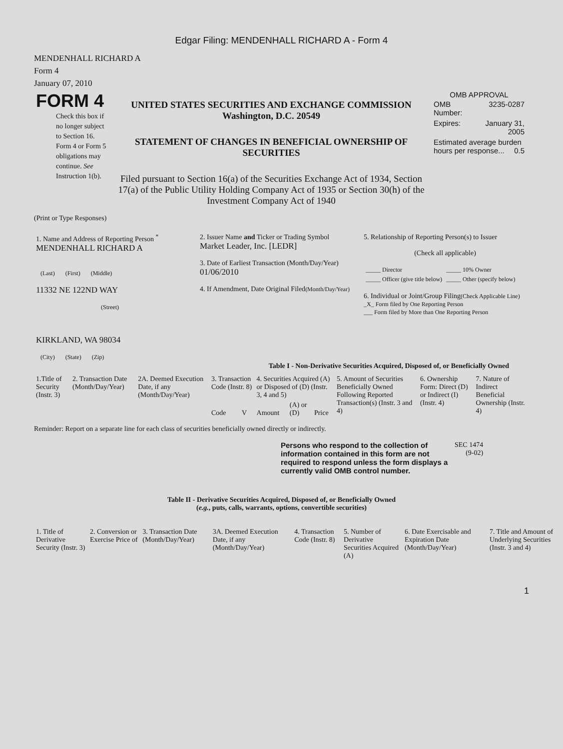Edgar Filing: MENDENHALL RICHARD A - Form 4
MENDENHALL RICHARD A
Form 4
January 07, 2010
| FORM 4 Check this box if no longer subject to Section 16. Form 4 or Form 5 obligations may continue. See Instruction 1(b). | UNITED STATES SECURITIES AND EXCHANGE COMMISSION Washington, D.C. 20549 STATEMENT OF CHANGES IN BENEFICIAL OWNERSHIP OF SECURITIES Filed pursuant to Section 16(a) of the Securities Exchange Act of 1934, Section 17(a) of the Public Utility Holding Company Act of 1935 or Section 30(h) of the Investment Company Act of 1940 | OMB APPROVAL / OMB Number: / 3235-0287 / / Expires: / January 31, 2005 / / Estimated average burden hours per response... 0.5 / / |
(Print or Type Responses)
| 1. Name and Address of Reporting Person <sup>*</sup> MENDENHALL RICHARD A (Last) (First) (Middle) 11332 NE 122ND WAY (Street) KIRKLAND, WA 98034 (City) (State) (Zip) | 2. Issuer Name and Ticker or Trading Symbol Market Leader, Inc. [LEDR] 3. Date of Earliest Transaction (Month/Day/Year) 01/06/2010 4. If Amendment, Date Original Filed (Month/Day/Year) | 5. Relationship of Reporting Person(s) to Issuer (Check all applicable) / _____ Director / _____ 10% Owner / / _____ Officer (give title below) / _____ Other (specify below) / 6. Individual or Joint/Group Filing (Check Applicable Line) _X_ Form filed by One Reporting Person ___ Form filed by More than One Reporting Person |
Table I - Non-Derivative Securities Acquired, Disposed of, or Beneficially Owned
| 1.Title of Security (Instr. 3) | 2. Transaction Date (Month/Day/Year) | 2A. Deemed Execution Date, if any (Month/Day/Year) | 3. Transaction Code (Instr. 8) | | 4. Securities Acquired (A) or Disposed of (D) (Instr. 3, 4 and 5) | | | 5. Amount of Securities Beneficially Owned Following Reported Transaction(s) (Instr. 3 and 4) | 6. Ownership Form: Direct (D) or Indirect (I) (Instr. 4) | 7. Nature of Indirect Beneficial Ownership (Instr. 4) |
| --- | --- | --- | --- | --- | --- | --- | --- | --- | --- | --- |
| | | | Code | V | Amount | (A) or (D) | Price | | | |
Reminder: Report on a separate line for each class of securities beneficially owned directly or indirectly.
| Persons who respond to the collection of information contained in this form are not required to respond unless the form displays a currently valid OMB control number. | SEC 1474 (9-02) |
Table II - Derivative Securities Acquired, Disposed of, or Beneficially Owned
(e.g., puts, calls, warrants, options, convertible securities)
| 1. Title of Derivative Security (Instr. 3) | 2. Conversion or Exercise Price of | 3. Transaction Date (Month/Day/Year) | 3A. Deemed Execution Date, if any (Month/Day/Year) | 4. Transaction Code (Instr. 8) | 5. Number of Derivative Securities Acquired (A) | 6. Date Exercisable and Expiration Date (Month/Day/Year) | 7. Title and Amount of Underlying Securities (Instr. 3 and 4) |
| --- | --- | --- | --- | --- | --- | --- | --- |
1